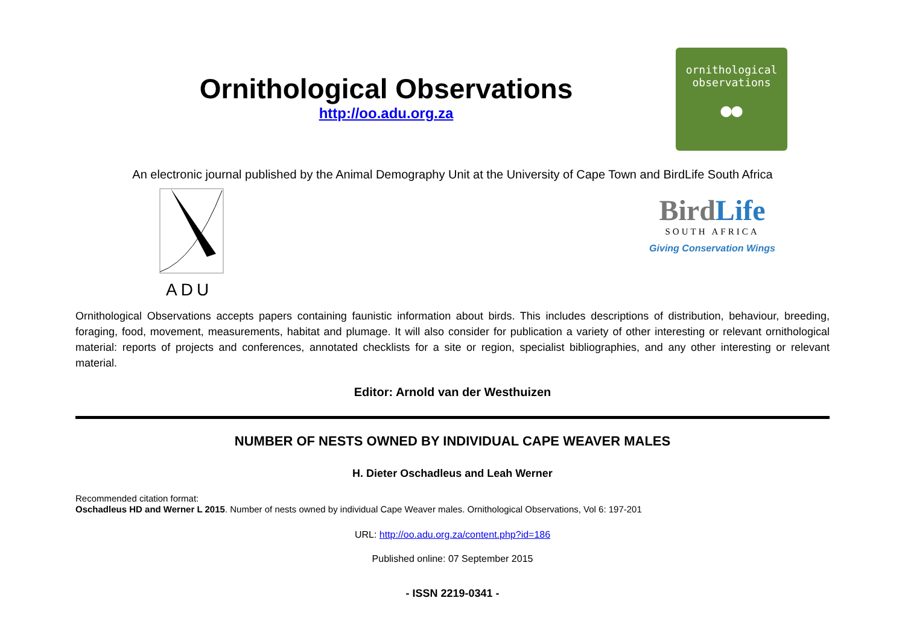Ornithological Observations
http://oo.adu.org.za
ornithological
observations
●●
An electronic journal published by the Animal Demography Unit at the University of Cape Town and BirdLife South Africa
ADU
BirdLife
SOUTH AFRICA
Giving Conservation Wings
Ornithological Observations accepts papers containing faunistic information about birds. This includes descriptions of distribution, behaviour, breeding, foraging, food, movement, measurements, habitat and plumage. It will also consider for publication a variety of other interesting or relevant ornithological material: reports of projects and conferences, annotated checklists for a site or region, specialist bibliographies, and any other interesting or relevant material.
Editor: Arnold van der Westhuizen
NUMBER OF NESTS OWNED BY INDIVIDUAL CAPE WEAVER MALES
H. Dieter Oschadleus and Leah Werner
Recommended citation format:
Oschadleus HD and Werner L 2015. Number of nests owned by individual Cape Weaver males. Ornithological Observations, Vol 6: 197-201
URL: http://oo.adu.org.za/content.php?id=186
Published online: 07 September 2015
- ISSN 2219-0341 -